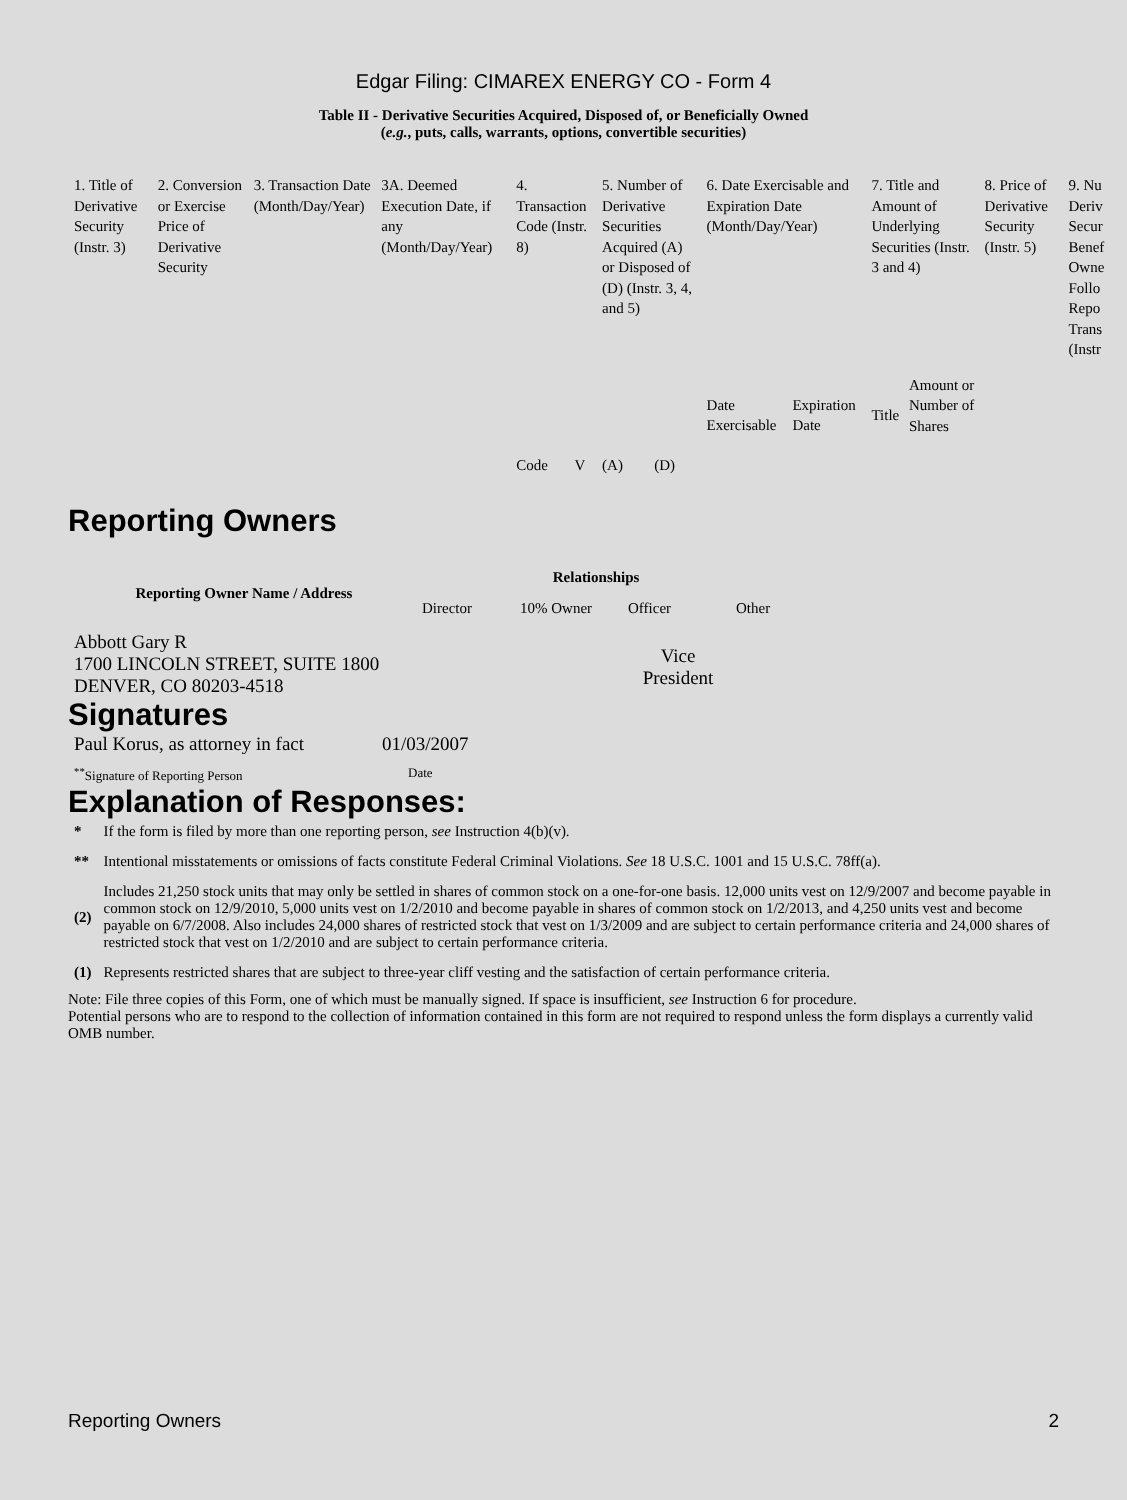Edgar Filing: CIMAREX ENERGY CO - Form 4
Table II - Derivative Securities Acquired, Disposed of, or Beneficially Owned
(e.g., puts, calls, warrants, options, convertible securities)
| 1. Title of Derivative Security (Instr. 3) | 2. Conversion or Exercise Price of Derivative Security | 3. Transaction Date (Month/Day/Year) | 3A. Deemed Execution Date, if any (Month/Day/Year) | 4. Transaction Code (Instr. 8) | | 5. Number of Derivative Securities Acquired (A) or Disposed of (D) (Instr. 3, 4, and 5) | | 6. Date Exercisable and Expiration Date (Month/Day/Year) | | 7. Title and Amount of Underlying Securities (Instr. 3 and 4) | | 8. Price of Derivative Security (Instr. 5) | 9. Nu Deriv Secur Benef Owne Follo Repo Trans (Instr |
| --- | --- | --- | --- | --- | --- | --- | --- | --- | --- | --- | --- | --- | --- |
| | | | | Code | V | (A) | (D) | Date Exercisable | Expiration Date | Title | Amount or Number of Shares | | |
Reporting Owners
| Reporting Owner Name / Address | Relationships | | | |
| --- | --- | --- | --- | --- |
| | Director | 10% Owner | Officer | Other |
| Abbott Gary R 1700 LINCOLN STREET, SUITE 1800 DENVER, CO 80203-4518 | | | Vice President | |
Signatures
| Paul Korus, as attorney in fact | 01/03/2007 |
| <sup>**</sup> Signature of Reporting Person | Date |
Explanation of Responses:
| * | If the form is filed by more than one reporting person, see Instruction 4(b)(v). |
| ** | Intentional misstatements or omissions of facts constitute Federal Criminal Violations. See 18 U.S.C. 1001 and 15 U.S.C. 78ff(a). |
| (2) | Includes 21,250 stock units that may only be settled in shares of common stock on a one-for-one basis. 12,000 units vest on 12/9/2007 and become payable in common stock on 12/9/2010, 5,000 units vest on 1/2/2010 and become payable in shares of common stock on 1/2/2013, and 4,250 units vest and become payable on 6/7/2008. Also includes 24,000 shares of restricted stock that vest on 1/3/2009 and are subject to certain performance criteria and 24,000 shares of restricted stock that vest on 1/2/2010 and are subject to certain performance criteria. |
| (1) | Represents restricted shares that are subject to three-year cliff vesting and the satisfaction of certain performance criteria. |
Note: File three copies of this Form, one of which must be manually signed. If space is insufficient, see Instruction 6 for procedure.
Potential persons who are to respond to the collection of information contained in this form are not required to respond unless the form displays a currently valid OMB number.
Reporting Owners 2